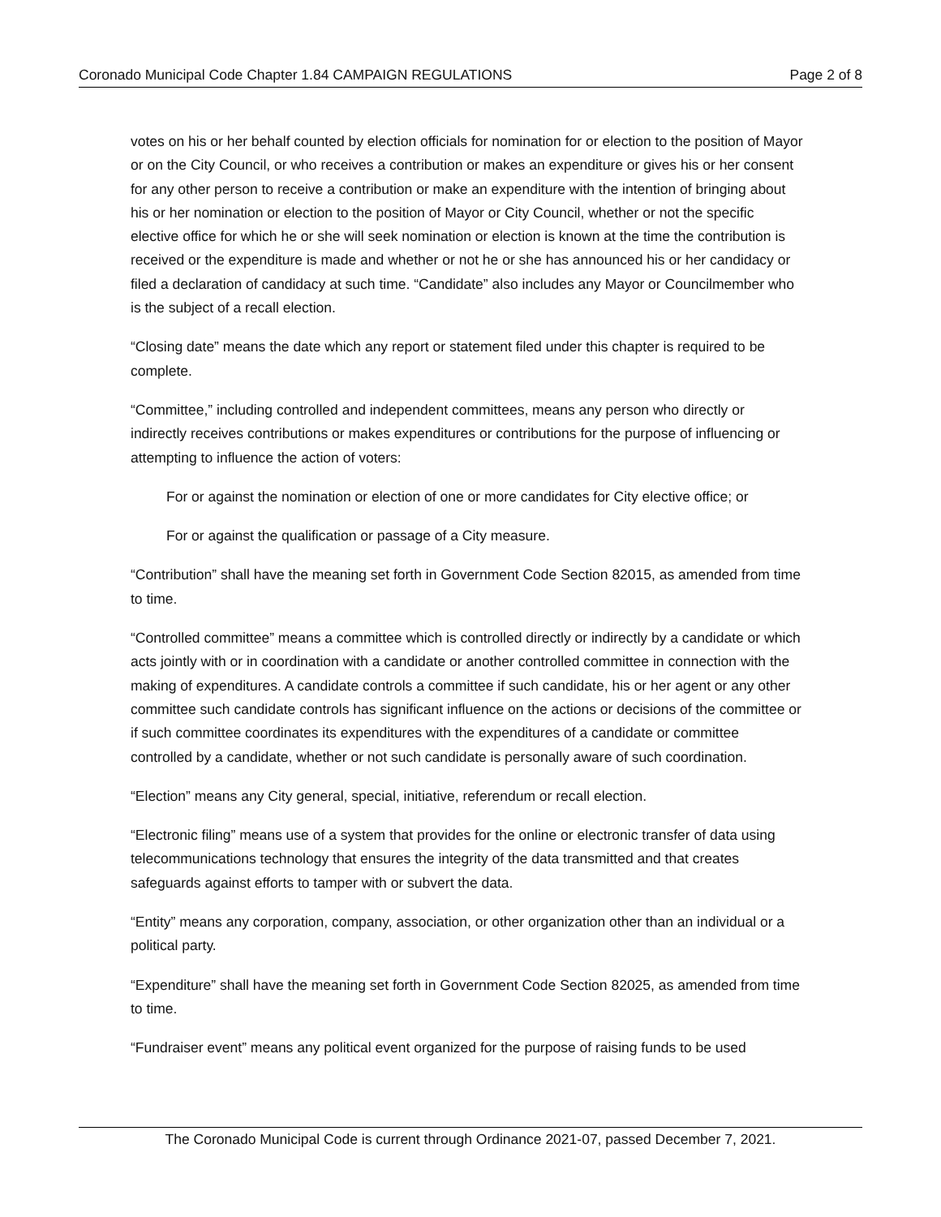Coronado Municipal Code Chapter 1.84 CAMPAIGN REGULATIONS Page 2 of 8
votes on his or her behalf counted by election officials for nomination for or election to the position of Mayor or on the City Council, or who receives a contribution or makes an expenditure or gives his or her consent for any other person to receive a contribution or make an expenditure with the intention of bringing about his or her nomination or election to the position of Mayor or City Council, whether or not the specific elective office for which he or she will seek nomination or election is known at the time the contribution is received or the expenditure is made and whether or not he or she has announced his or her candidacy or filed a declaration of candidacy at such time. “Candidate” also includes any Mayor or Councilmember who is the subject of a recall election.
“Closing date” means the date which any report or statement filed under this chapter is required to be complete.
“Committee,” including controlled and independent committees, means any person who directly or indirectly receives contributions or makes expenditures or contributions for the purpose of influencing or attempting to influence the action of voters:
For or against the nomination or election of one or more candidates for City elective office; or
For or against the qualification or passage of a City measure.
“Contribution” shall have the meaning set forth in Government Code Section 82015, as amended from time to time.
“Controlled committee” means a committee which is controlled directly or indirectly by a candidate or which acts jointly with or in coordination with a candidate or another controlled committee in connection with the making of expenditures. A candidate controls a committee if such candidate, his or her agent or any other committee such candidate controls has significant influence on the actions or decisions of the committee or if such committee coordinates its expenditures with the expenditures of a candidate or committee controlled by a candidate, whether or not such candidate is personally aware of such coordination.
“Election” means any City general, special, initiative, referendum or recall election.
“Electronic filing” means use of a system that provides for the online or electronic transfer of data using telecommunications technology that ensures the integrity of the data transmitted and that creates safeguards against efforts to tamper with or subvert the data.
“Entity” means any corporation, company, association, or other organization other than an individual or a political party.
“Expenditure” shall have the meaning set forth in Government Code Section 82025, as amended from time to time.
“Fundraiser event” means any political event organized for the purpose of raising funds to be used
The Coronado Municipal Code is current through Ordinance 2021-07, passed December 7, 2021.